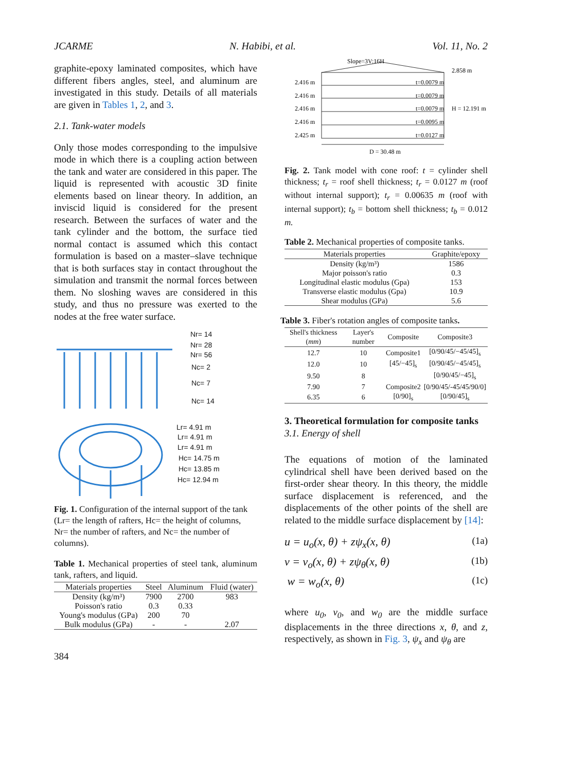JCARME N. Habibi, et al. Vol. 11, No. 2
graphite-epoxy laminated composites, which have different fibers angles, steel, and aluminum are investigated in this study. Details of all materials are given in Tables 1, 2, and 3.
2.1. Tank-water models
Only those modes corresponding to the impulsive mode in which there is a coupling action between the tank and water are considered in this paper. The liquid is represented with acoustic 3D finite elements based on linear theory. In addition, an inviscid liquid is considered for the present research. Between the surfaces of water and the tank cylinder and the bottom, the surface tied normal contact is assumed which this contact formulation is based on a master–slave technique that is both surfaces stay in contact throughout the simulation and transmit the normal forces between them. No sloshing waves are considered in this study, and thus no pressure was exerted to the nodes at the free water surface.
Nr= 14
Nr= 28
Nr= 56
Nc= 2
Nc= 7
Nc= 14
Lr= 4.91 m
Lr= 4.91 m
Lr= 4.91 m
Hc= 14.75 m
Hc= 13.85 m
Hc= 12.94 m
Fig. 1. Configuration of the internal support of the tank (Lr= the length of rafters, Hc= the height of columns, Nr= the number of rafters, and Nc= the number of columns).
Table 1. Mechanical properties of steel tank, aluminum tank, rafters, and liquid.
| Materials properties | Steel | Aluminum | Fluid (water) |
| --- | --- | --- | --- |
| Density (kg/m³) | 7900 | 2700 | 983 |
| Poisson's ratio | 0.3 | 0.33 | |
| Young's modulus (GPa) | 200 | 70 | |
| Bulk modulus (GPa) | - | - | 2.07 |
384
Slope=3V:16H
2.858 m
2.416 m
t=0.0079 m
2.416 m
t=0.0079 m
2.416 m
t=0.0079 m
H = 12.191 m
2.416 m
t=0.0095 m
2.425 m
t=0.0127 m
D = 30.48 m
Fig. 2. Tank model with cone roof: t = cylinder shell thickness; t<sub>r</sub> = roof shell thickness; t<sub>r</sub> = 0.0127 m (roof without internal support); t<sub>r</sub> = 0.00635 m (roof with internal support); t<sub>b</sub> = bottom shell thickness; t<sub>b</sub> = 0.012 m.
Table 2. Mechanical properties of composite tanks.
| Materials properties | Graphite/epoxy |
| --- | --- |
| Density (kg/m³) | 1586 |
| Major poisson's ratio | 0.3 |
| Longitudinal elastic modulus (Gpa) | 153 |
| Transverse elastic modulus (Gpa) | 10.9 |
| Shear modulus (GPa) | 5.6 |
Table 3. Fiber's rotation angles of composite tanks.
| Shell's thickness ( mm ) | Layer's number | Composite | Composite3 |
| --- | --- | --- | --- |
| 12.7 | 10 | Composite1 | [0/90/45/−45/45]<sub>s</sub> |
| 12.0 | 10 | [45/−45]<sub>s</sub> | [0/90/45/−45/45]<sub>s</sub> |
| 9.50 | 8 | | [0/90/45/−45]<sub>s</sub> |
| 7.90 | 7 | Composite2 | [0/90/45/-45/45/90/0] |
| 6.35 | 6 | [0/90]<sub>s</sub> | [0/90/45]<sub>s</sub> |
3. Theoretical formulation for composite tanks
3.1. Energy of shell
The equations of motion of the laminated cylindrical shell have been derived based on the first-order shear theory. In this theory, the middle surface displacement is referenced, and the displacements of the other points of the shell are related to the middle surface displacement by [14]:
u = u<sub>o</sub>(x, θ) + zψ<sub>x</sub>(x, θ) (1a)
v = v<sub>o</sub>(x, θ) + zψ<sub>θ</sub>(x, θ) (1b)
w = w<sub>o</sub>(x, θ) (1c)
where u<sub>0</sub>, v<sub>0</sub>, and w<sub>0</sub> are the middle surface displacements in the three directions x, θ, and z, respectively, as shown in Fig. 3, ψ<sub>x</sub> and ψ<sub>θ</sub> are